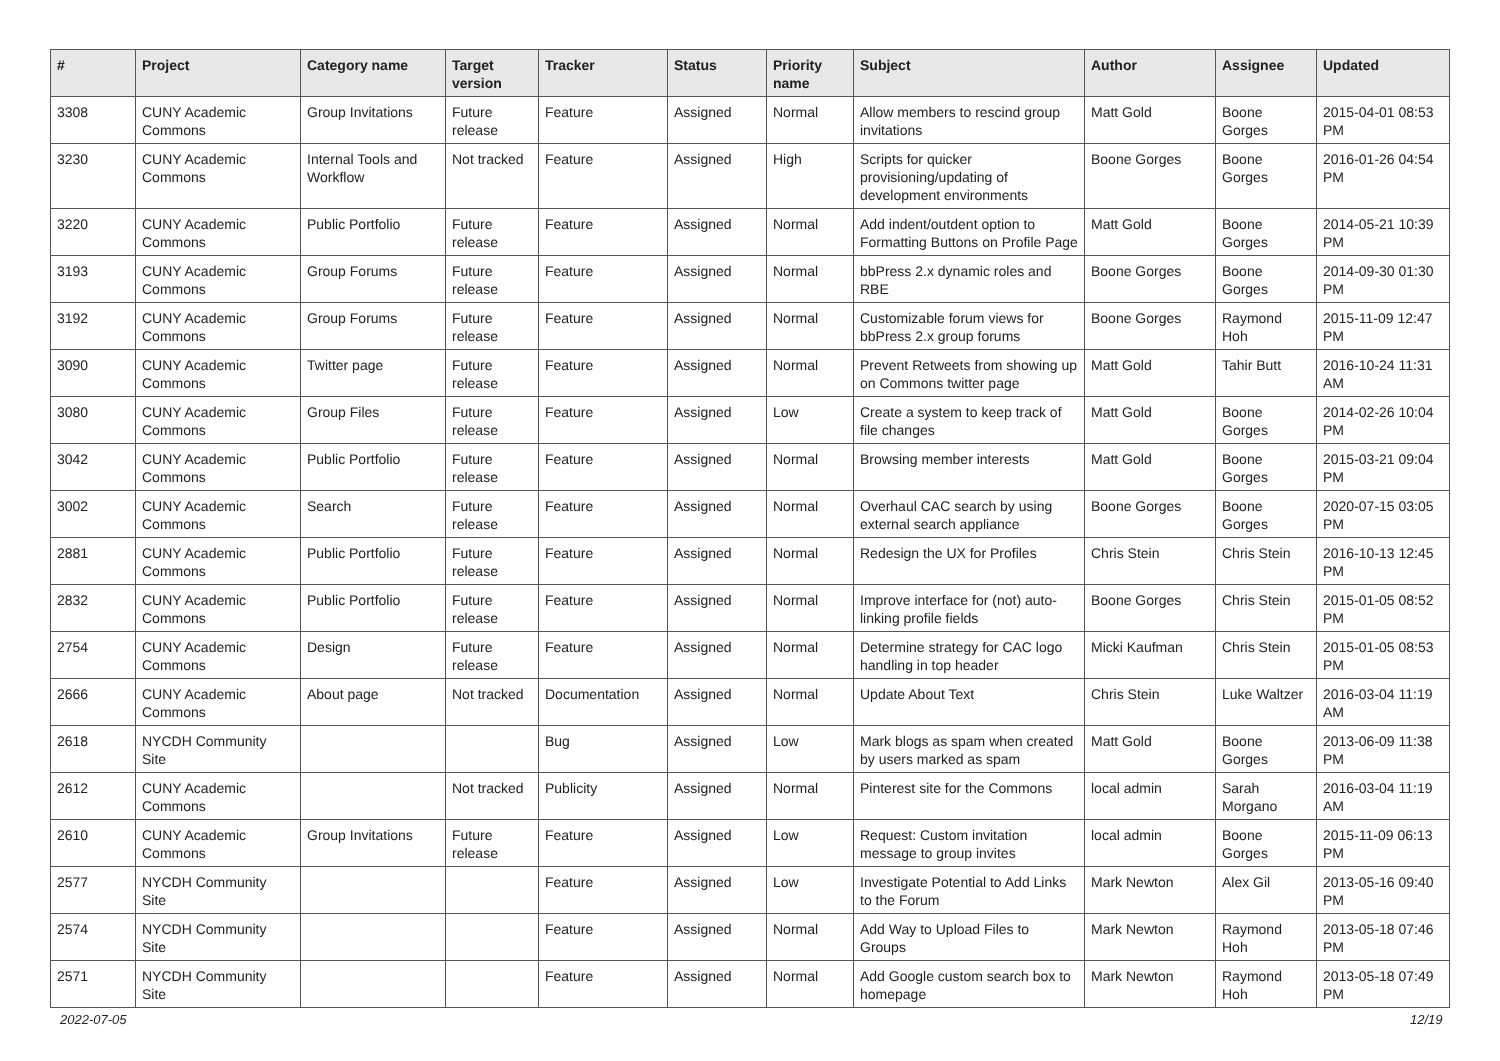| # | Project | Category name | Target version | Tracker | Status | Priority name | Subject | Author | Assignee | Updated |
| --- | --- | --- | --- | --- | --- | --- | --- | --- | --- | --- |
| 3308 | CUNY Academic Commons | Group Invitations | Future release | Feature | Assigned | Normal | Allow members to rescind group invitations | Matt Gold | Boone Gorges | 2015-04-01 08:53 PM |
| 3230 | CUNY Academic Commons | Internal Tools and Workflow | Not tracked | Feature | Assigned | High | Scripts for quicker provisioning/updating of development environments | Boone Gorges | Boone Gorges | 2016-01-26 04:54 PM |
| 3220 | CUNY Academic Commons | Public Portfolio | Future release | Feature | Assigned | Normal | Add indent/outdent option to Formatting Buttons on Profile Page | Matt Gold | Boone Gorges | 2014-05-21 10:39 PM |
| 3193 | CUNY Academic Commons | Group Forums | Future release | Feature | Assigned | Normal | bbPress 2.x dynamic roles and RBE | Boone Gorges | Boone Gorges | 2014-09-30 01:30 PM |
| 3192 | CUNY Academic Commons | Group Forums | Future release | Feature | Assigned | Normal | Customizable forum views for bbPress 2.x group forums | Boone Gorges | Raymond Hoh | 2015-11-09 12:47 PM |
| 3090 | CUNY Academic Commons | Twitter page | Future release | Feature | Assigned | Normal | Prevent Retweets from showing up on Commons twitter page | Matt Gold | Tahir Butt | 2016-10-24 11:31 AM |
| 3080 | CUNY Academic Commons | Group Files | Future release | Feature | Assigned | Low | Create a system to keep track of file changes | Matt Gold | Boone Gorges | 2014-02-26 10:04 PM |
| 3042 | CUNY Academic Commons | Public Portfolio | Future release | Feature | Assigned | Normal | Browsing member interests | Matt Gold | Boone Gorges | 2015-03-21 09:04 PM |
| 3002 | CUNY Academic Commons | Search | Future release | Feature | Assigned | Normal | Overhaul CAC search by using external search appliance | Boone Gorges | Boone Gorges | 2020-07-15 03:05 PM |
| 2881 | CUNY Academic Commons | Public Portfolio | Future release | Feature | Assigned | Normal | Redesign the UX for Profiles | Chris Stein | Chris Stein | 2016-10-13 12:45 PM |
| 2832 | CUNY Academic Commons | Public Portfolio | Future release | Feature | Assigned | Normal | Improve interface for (not) auto-linking profile fields | Boone Gorges | Chris Stein | 2015-01-05 08:52 PM |
| 2754 | CUNY Academic Commons | Design | Future release | Feature | Assigned | Normal | Determine strategy for CAC logo handling in top header | Micki Kaufman | Chris Stein | 2015-01-05 08:53 PM |
| 2666 | CUNY Academic Commons | About page | Not tracked | Documentation | Assigned | Normal | Update About Text | Chris Stein | Luke Waltzer | 2016-03-04 11:19 AM |
| 2618 | NYCDH Community Site | | | Bug | Assigned | Low | Mark blogs as spam when created by users marked as spam | Matt Gold | Boone Gorges | 2013-06-09 11:38 PM |
| 2612 | CUNY Academic Commons | | Not tracked | Publicity | Assigned | Normal | Pinterest site for the Commons | local admin | Sarah Morgano | 2016-03-04 11:19 AM |
| 2610 | CUNY Academic Commons | Group Invitations | Future release | Feature | Assigned | Low | Request: Custom invitation message to group invites | local admin | Boone Gorges | 2015-11-09 06:13 PM |
| 2577 | NYCDH Community Site | | | Feature | Assigned | Low | Investigate Potential to Add Links to the Forum | Mark Newton | Alex Gil | 2013-05-16 09:40 PM |
| 2574 | NYCDH Community Site | | | Feature | Assigned | Normal | Add Way to Upload Files to Groups | Mark Newton | Raymond Hoh | 2013-05-18 07:46 PM |
| 2571 | NYCDH Community Site | | | Feature | Assigned | Normal | Add Google custom search box to homepage | Mark Newton | Raymond Hoh | 2013-05-18 07:49 PM |
2022-07-05 12/19